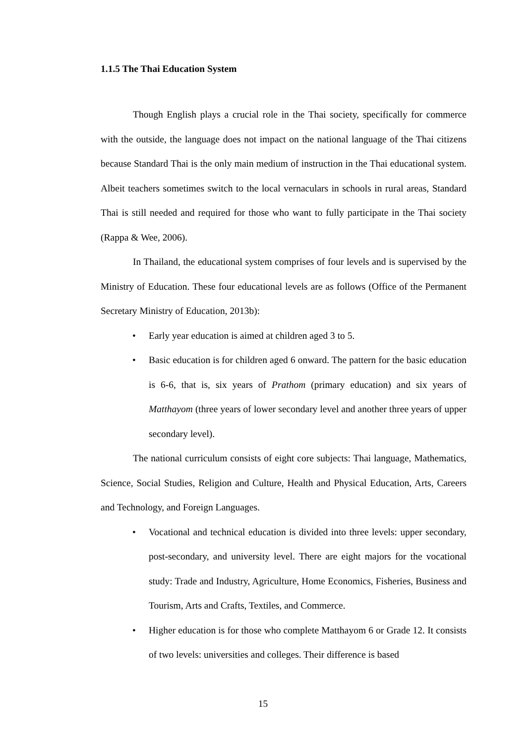1.1.5 The Thai Education System
Though English plays a crucial role in the Thai society, specifically for commerce with the outside, the language does not impact on the national language of the Thai citizens because Standard Thai is the only main medium of instruction in the Thai educational system. Albeit teachers sometimes switch to the local vernaculars in schools in rural areas, Standard Thai is still needed and required for those who want to fully participate in the Thai society (Rappa & Wee, 2006).
In Thailand, the educational system comprises of four levels and is supervised by the Ministry of Education. These four educational levels are as follows (Office of the Permanent Secretary Ministry of Education, 2013b):
• Early year education is aimed at children aged 3 to 5.
• Basic education is for children aged 6 onward. The pattern for the basic education is 6-6, that is, six years of Prathom (primary education) and six years of Matthayom (three years of lower secondary level and another three years of upper secondary level).
The national curriculum consists of eight core subjects: Thai language, Mathematics, Science, Social Studies, Religion and Culture, Health and Physical Education, Arts, Careers and Technology, and Foreign Languages.
• Vocational and technical education is divided into three levels: upper secondary, post-secondary, and university level. There are eight majors for the vocational study: Trade and Industry, Agriculture, Home Economics, Fisheries, Business and Tourism, Arts and Crafts, Textiles, and Commerce.
• Higher education is for those who complete Matthayom 6 or Grade 12. It consists of two levels: universities and colleges. Their difference is based
15